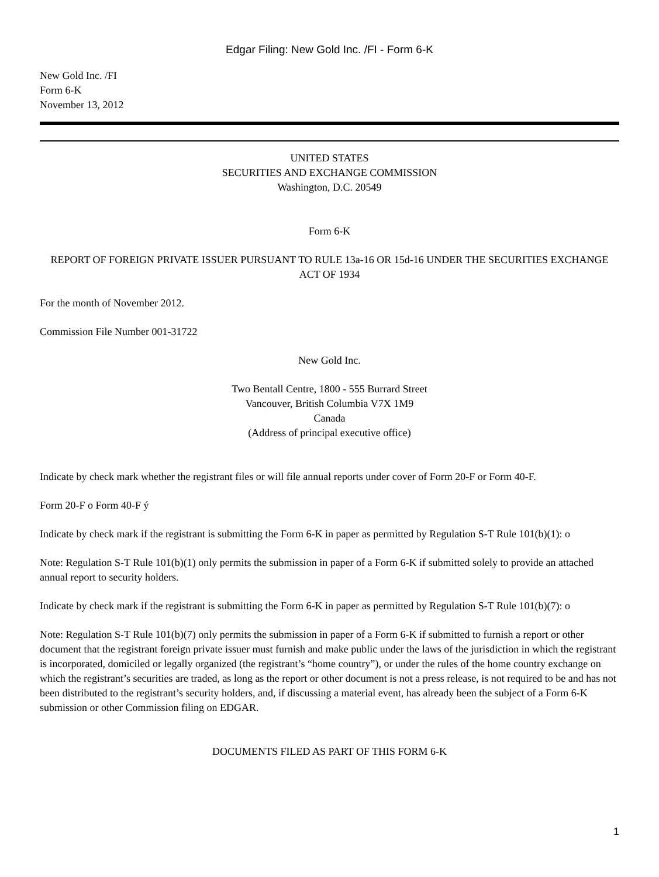Edgar Filing: New Gold Inc. /FI - Form 6-K
New Gold Inc. /FI
Form 6-K
November 13, 2012
UNITED STATES
SECURITIES AND EXCHANGE COMMISSION
Washington, D.C. 20549
Form 6-K
REPORT OF FOREIGN PRIVATE ISSUER PURSUANT TO RULE 13a-16 OR 15d-16 UNDER THE SECURITIES EXCHANGE ACT OF 1934
For the month of November 2012.
Commission File Number 001-31722
New Gold Inc.
Two Bentall Centre, 1800 - 555 Burrard Street
Vancouver, British Columbia V7X 1M9
Canada
(Address of principal executive office)
Indicate by check mark whether the registrant files or will file annual reports under cover of Form 20-F or Form 40-F.
Form 20-F o Form 40-F ý
Indicate by check mark if the registrant is submitting the Form 6-K in paper as permitted by Regulation S-T Rule 101(b)(1): o
Note: Regulation S-T Rule 101(b)(1) only permits the submission in paper of a Form 6-K if submitted solely to provide an attached annual report to security holders.
Indicate by check mark if the registrant is submitting the Form 6-K in paper as permitted by Regulation S-T Rule 101(b)(7): o
Note: Regulation S-T Rule 101(b)(7) only permits the submission in paper of a Form 6-K if submitted to furnish a report or other document that the registrant foreign private issuer must furnish and make public under the laws of the jurisdiction in which the registrant is incorporated, domiciled or legally organized (the registrant’s “home country”), or under the rules of the home country exchange on which the registrant’s securities are traded, as long as the report or other document is not a press release, is not required to be and has not been distributed to the registrant’s security holders, and, if discussing a material event, has already been the subject of a Form 6-K submission or other Commission filing on EDGAR.
DOCUMENTS FILED AS PART OF THIS FORM 6-K
1